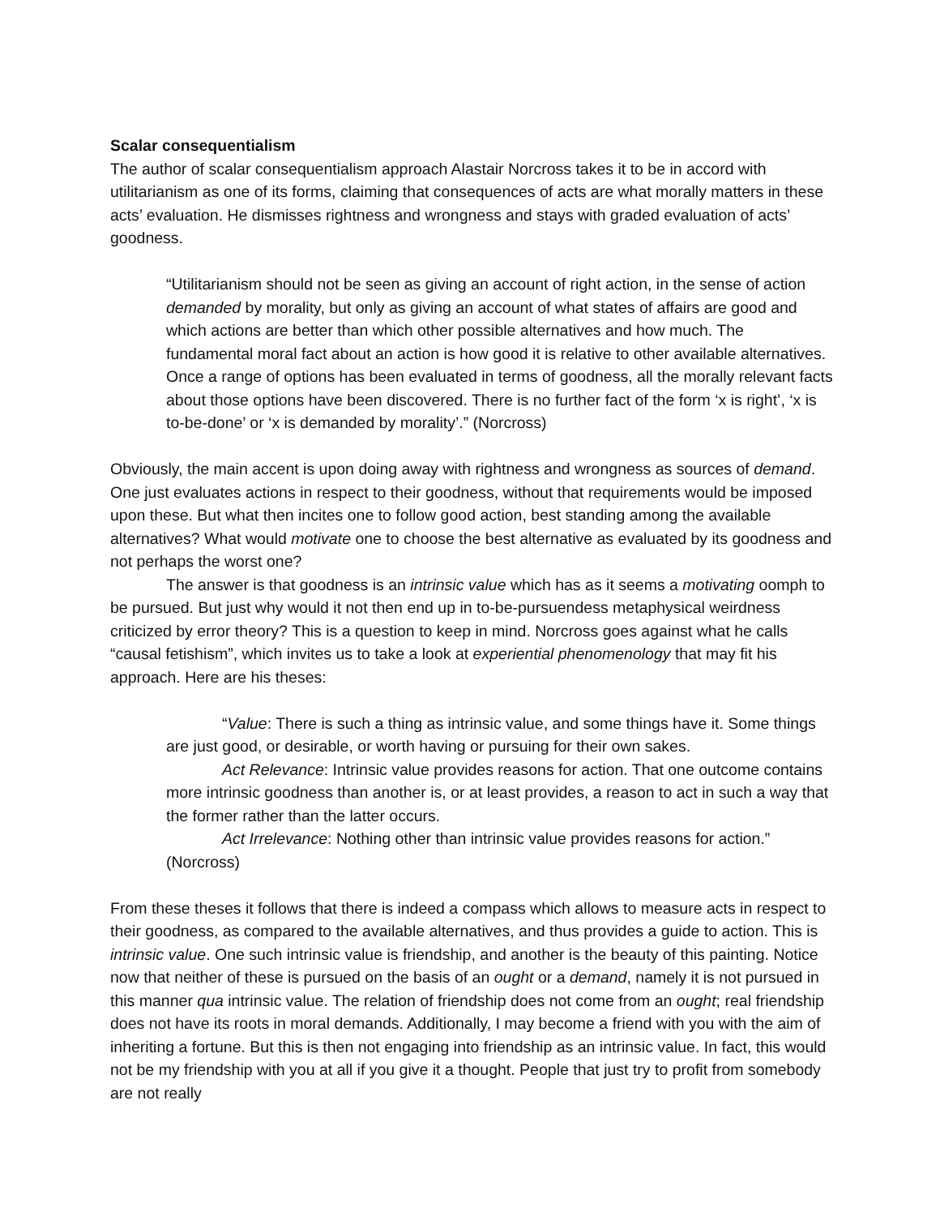Scalar consequentialism
The author of scalar consequentialism approach Alastair Norcross takes it to be in accord with utilitarianism as one of its forms, claiming that consequences of acts are what morally matters in these acts’ evaluation. He dismisses rightness and wrongness and stays with graded evaluation of acts’ goodness.
“Utilitarianism should not be seen as giving an account of right action, in the sense of action demanded by morality, but only as giving an account of what states of affairs are good and which actions are better than which other possible alternatives and how much. The fundamental moral fact about an action is how good it is relative to other available alternatives. Once a range of options has been evaluated in terms of goodness, all the morally relevant facts about those options have been discovered. There is no further fact of the form ‘x is right’, ‘x is to-be-done’ or ‘x is demanded by morality’.” (Norcross)
Obviously, the main accent is upon doing away with rightness and wrongness as sources of demand. One just evaluates actions in respect to their goodness, without that requirements would be imposed upon these. But what then incites one to follow good action, best standing among the available alternatives? What would motivate one to choose the best alternative as evaluated by its goodness and not perhaps the worst one?
The answer is that goodness is an intrinsic value which has as it seems a motivating oomph to be pursued. But just why would it not then end up in to-be-pursuendess metaphysical weirdness criticized by error theory? This is a question to keep in mind. Norcross goes against what he calls “causal fetishism”, which invites us to take a look at experiential phenomenology that may fit his approach. Here are his theses:
“Value: There is such a thing as intrinsic value, and some things have it. Some things are just good, or desirable, or worth having or pursuing for their own sakes.
Act Relevance: Intrinsic value provides reasons for action. That one outcome contains more intrinsic goodness than another is, or at least provides, a reason to act in such a way that the former rather than the latter occurs.
Act Irrelevance: Nothing other than intrinsic value provides reasons for action.” (Norcross)
From these theses it follows that there is indeed a compass which allows to measure acts in respect to their goodness, as compared to the available alternatives, and thus provides a guide to action. This is intrinsic value. One such intrinsic value is friendship, and another is the beauty of this painting. Notice now that neither of these is pursued on the basis of an ought or a demand, namely it is not pursued in this manner qua intrinsic value. The relation of friendship does not come from an ought; real friendship does not have its roots in moral demands. Additionally, I may become a friend with you with the aim of inheriting a fortune. But this is then not engaging into friendship as an intrinsic value. In fact, this would not be my friendship with you at all if you give it a thought. People that just try to profit from somebody are not really